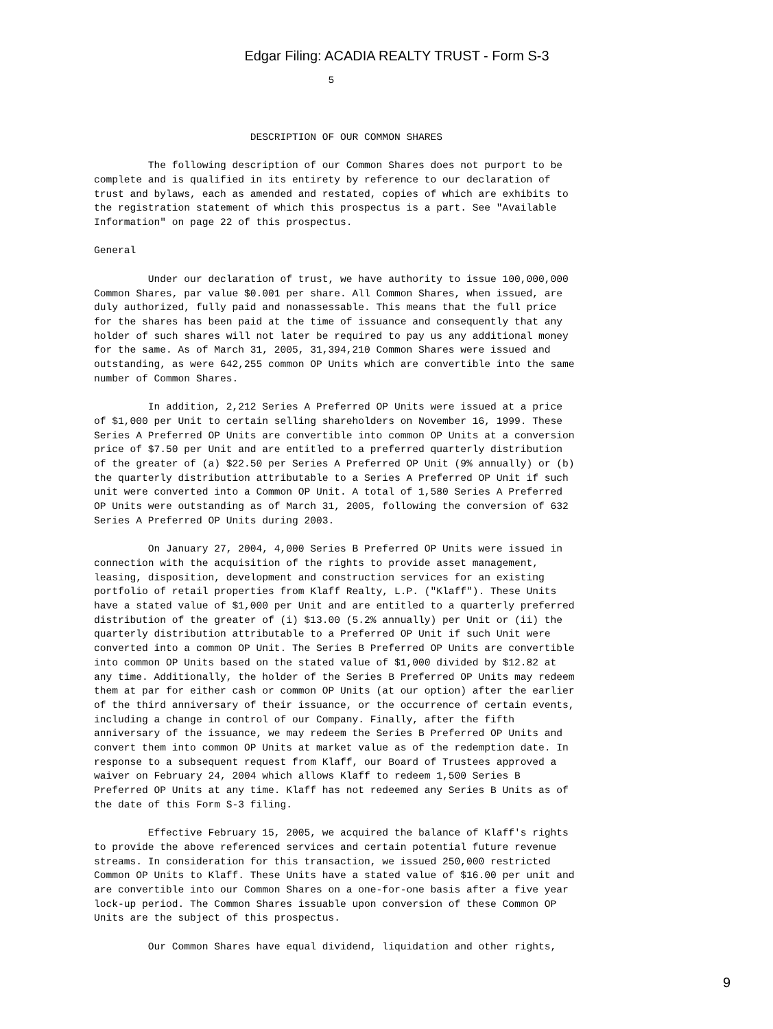Edgar Filing: ACADIA REALTY TRUST - Form S-3
                                       5



                          DESCRIPTION OF OUR COMMON SHARES

         The following description of our Common Shares does not purport to be
complete and is qualified in its entirety by reference to our declaration of
trust and bylaws, each as amended and restated, copies of which are exhibits to
the registration statement of which this prospectus is a part. See "Available
Information" on page 22 of this prospectus.

General

         Under our declaration of trust, we have authority to issue 100,000,000
Common Shares, par value $0.001 per share. All Common Shares, when issued, are
duly authorized, fully paid and nonassessable. This means that the full price
for the shares has been paid at the time of issuance and consequently that any
holder of such shares will not later be required to pay us any additional money
for the same. As of March 31, 2005, 31,394,210 Common Shares were issued and
outstanding, as were 642,255 common OP Units which are convertible into the same
number of Common Shares.

         In addition, 2,212 Series A Preferred OP Units were issued at a price
of $1,000 per Unit to certain selling shareholders on November 16, 1999. These
Series A Preferred OP Units are convertible into common OP Units at a conversion
price of $7.50 per Unit and are entitled to a preferred quarterly distribution
of the greater of (a) $22.50 per Series A Preferred OP Unit (9% annually) or (b)
the quarterly distribution attributable to a Series A Preferred OP Unit if such
unit were converted into a Common OP Unit. A total of 1,580 Series A Preferred
OP Units were outstanding as of March 31, 2005, following the conversion of 632
Series A Preferred OP Units during 2003.

         On January 27, 2004, 4,000 Series B Preferred OP Units were issued in
connection with the acquisition of the rights to provide asset management,
leasing, disposition, development and construction services for an existing
portfolio of retail properties from Klaff Realty, L.P. ("Klaff"). These Units
have a stated value of $1,000 per Unit and are entitled to a quarterly preferred
distribution of the greater of (i) $13.00 (5.2% annually) per Unit or (ii) the
quarterly distribution attributable to a Preferred OP Unit if such Unit were
converted into a common OP Unit. The Series B Preferred OP Units are convertible
into common OP Units based on the stated value of $1,000 divided by $12.82 at
any time. Additionally, the holder of the Series B Preferred OP Units may redeem
them at par for either cash or common OP Units (at our option) after the earlier
of the third anniversary of their issuance, or the occurrence of certain events,
including a change in control of our Company. Finally, after the fifth
anniversary of the issuance, we may redeem the Series B Preferred OP Units and
convert them into common OP Units at market value as of the redemption date. In
response to a subsequent request from Klaff, our Board of Trustees approved a
waiver on February 24, 2004 which allows Klaff to redeem 1,500 Series B
Preferred OP Units at any time. Klaff has not redeemed any Series B Units as of
the date of this Form S-3 filing.

         Effective February 15, 2005, we acquired the balance of Klaff's rights
to provide the above referenced services and certain potential future revenue
streams. In consideration for this transaction, we issued 250,000 restricted
Common OP Units to Klaff. These Units have a stated value of $16.00 per unit and
are convertible into our Common Shares on a one-for-one basis after a five year
lock-up period. The Common Shares issuable upon conversion of these Common OP
Units are the subject of this prospectus.

         Our Common Shares have equal dividend, liquidation and other rights,
9